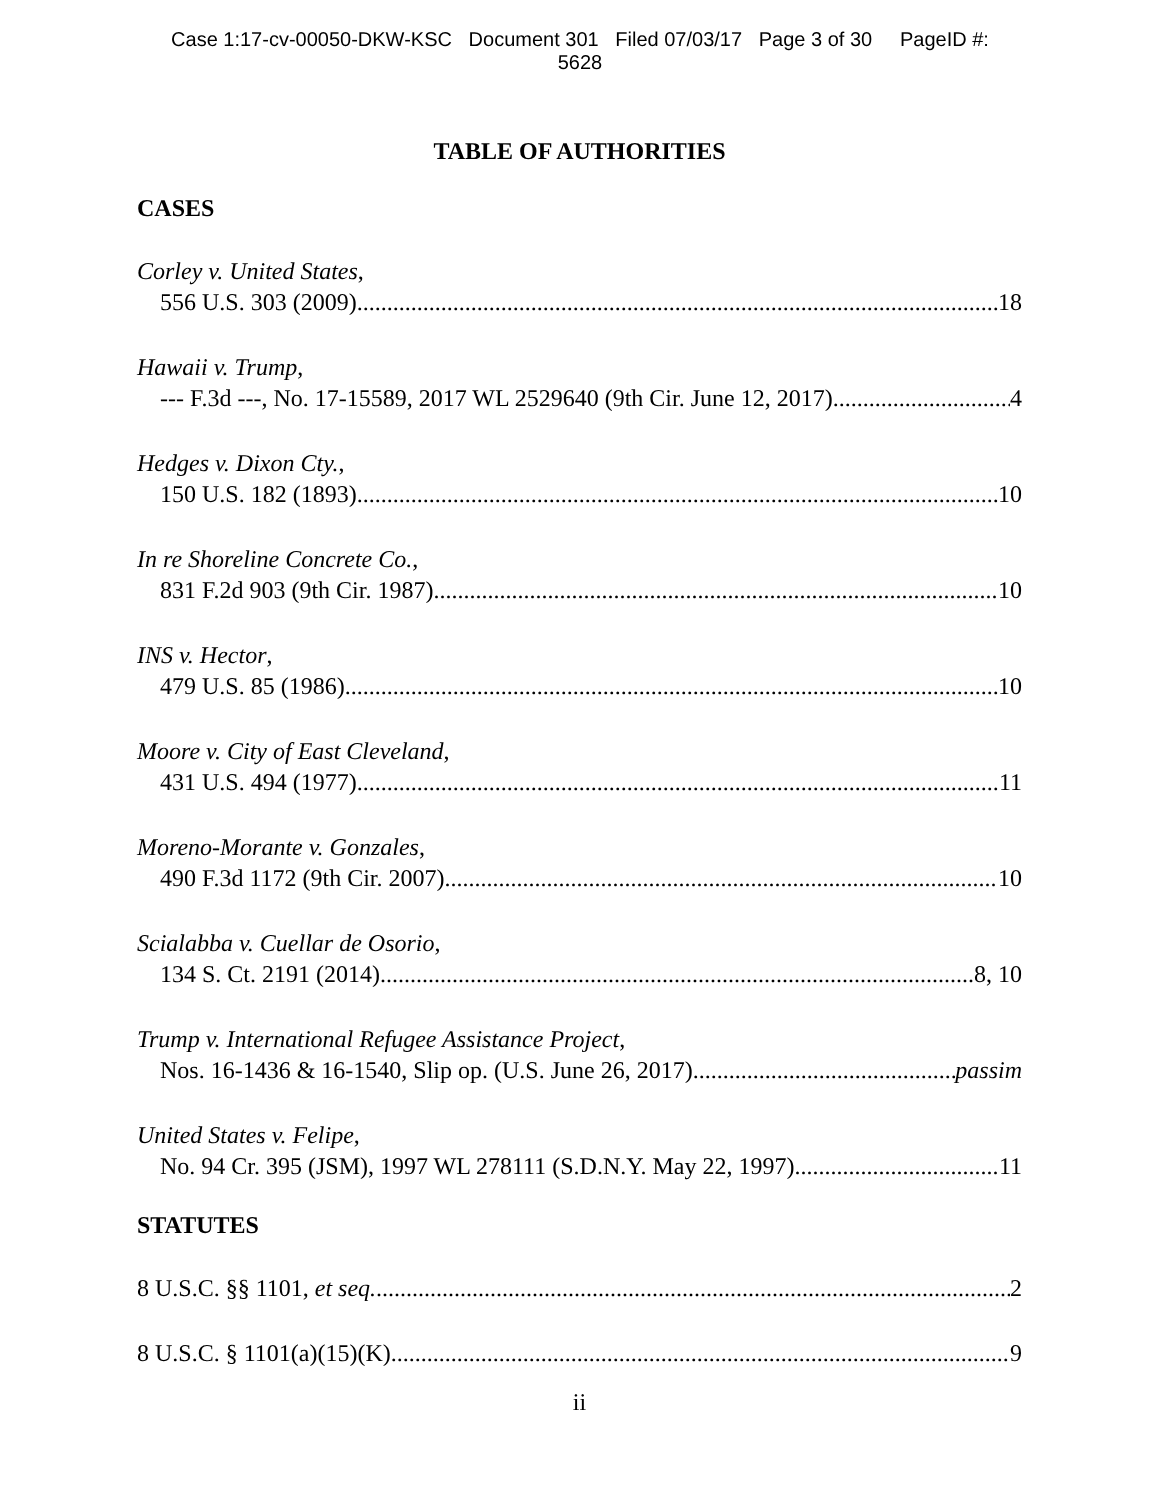Case 1:17-cv-00050-DKW-KSC Document 301 Filed 07/03/17 Page 3 of 30 PageID #:
5628
TABLE OF AUTHORITIES
CASES
Corley v. United States,
556 U.S. 303 (2009) 18
Hawaii v. Trump,
--- F.3d ---, No. 17-15589, 2017 WL 2529640 (9th Cir. June 12, 2017) 4
Hedges v. Dixon Cty.,
150 U.S. 182 (1893) 10
In re Shoreline Concrete Co.,
831 F.2d 903 (9th Cir. 1987) 10
INS v. Hector,
479 U.S. 85 (1986) 10
Moore v. City of East Cleveland,
431 U.S. 494 (1977) 11
Moreno-Morante v. Gonzales,
490 F.3d 1172 (9th Cir. 2007) 10
Scialabba v. Cuellar de Osorio,
134 S. Ct. 2191 (2014) 8, 10
Trump v. International Refugee Assistance Project,
Nos. 16-1436 & 16-1540, Slip op. (U.S. June 26, 2017) passim
United States v. Felipe,
No. 94 Cr. 395 (JSM), 1997 WL 278111 (S.D.N.Y. May 22, 1997) 11
STATUTES
8 U.S.C. §§ 1101, et seq. 2
8 U.S.C. § 1101(a)(15)(K) 9
ii